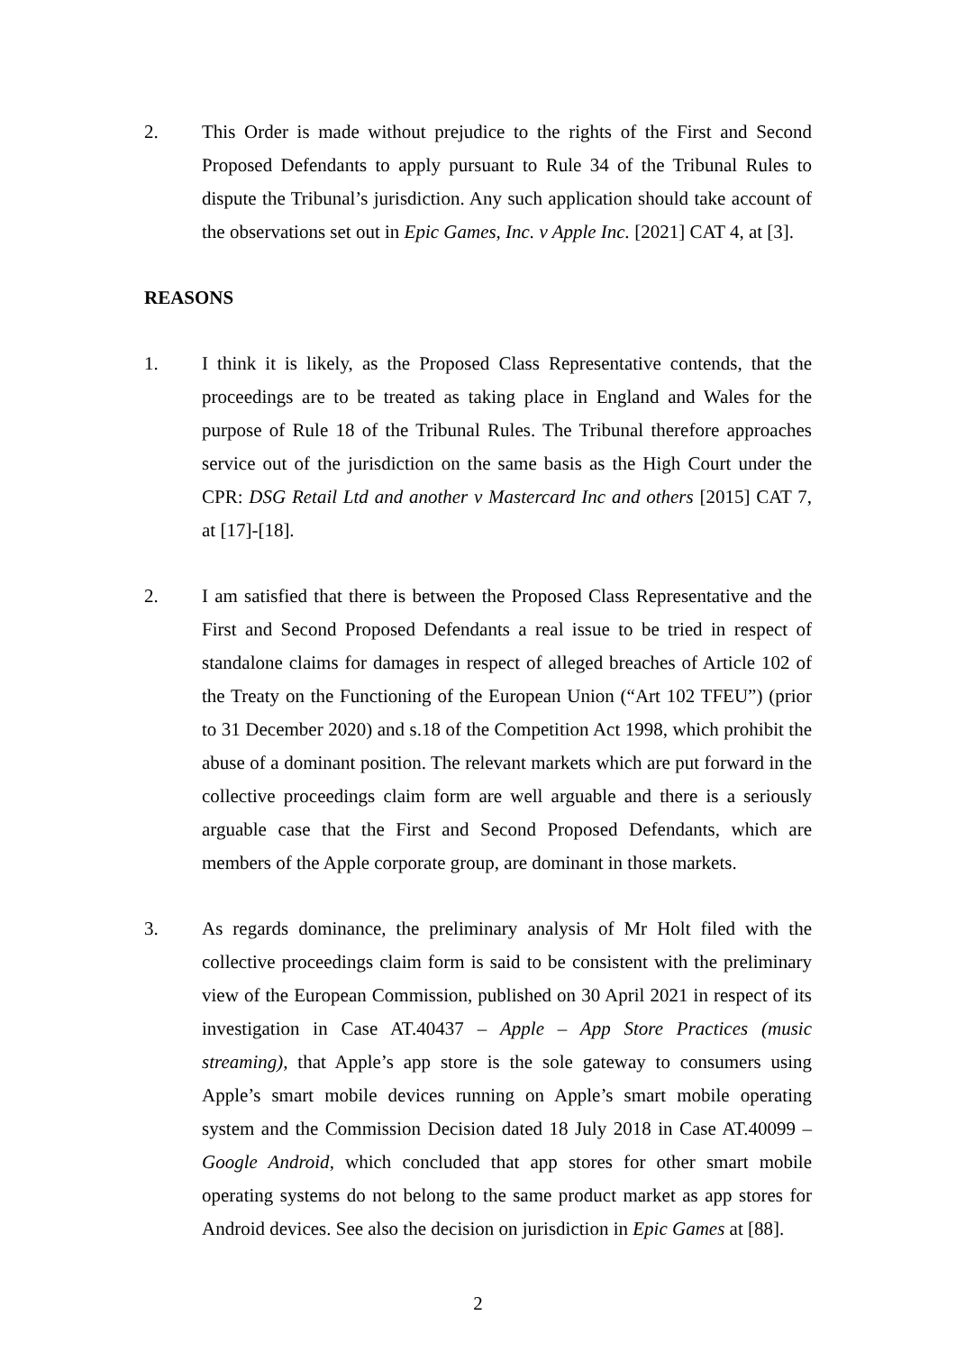2. This Order is made without prejudice to the rights of the First and Second Proposed Defendants to apply pursuant to Rule 34 of the Tribunal Rules to dispute the Tribunal’s jurisdiction. Any such application should take account of the observations set out in Epic Games, Inc. v Apple Inc. [2021] CAT 4, at [3].
REASONS
1. I think it is likely, as the Proposed Class Representative contends, that the proceedings are to be treated as taking place in England and Wales for the purpose of Rule 18 of the Tribunal Rules. The Tribunal therefore approaches service out of the jurisdiction on the same basis as the High Court under the CPR: DSG Retail Ltd and another v Mastercard Inc and others [2015] CAT 7, at [17]-[18].
2. I am satisfied that there is between the Proposed Class Representative and the First and Second Proposed Defendants a real issue to be tried in respect of standalone claims for damages in respect of alleged breaches of Article 102 of the Treaty on the Functioning of the European Union (“Art 102 TFEU”) (prior to 31 December 2020) and s.18 of the Competition Act 1998, which prohibit the abuse of a dominant position. The relevant markets which are put forward in the collective proceedings claim form are well arguable and there is a seriously arguable case that the First and Second Proposed Defendants, which are members of the Apple corporate group, are dominant in those markets.
3. As regards dominance, the preliminary analysis of Mr Holt filed with the collective proceedings claim form is said to be consistent with the preliminary view of the European Commission, published on 30 April 2021 in respect of its investigation in Case AT.40437 – Apple – App Store Practices (music streaming), that Apple’s app store is the sole gateway to consumers using Apple’s smart mobile devices running on Apple’s smart mobile operating system and the Commission Decision dated 18 July 2018 in Case AT.40099 – Google Android, which concluded that app stores for other smart mobile operating systems do not belong to the same product market as app stores for Android devices. See also the decision on jurisdiction in Epic Games at [88].
2